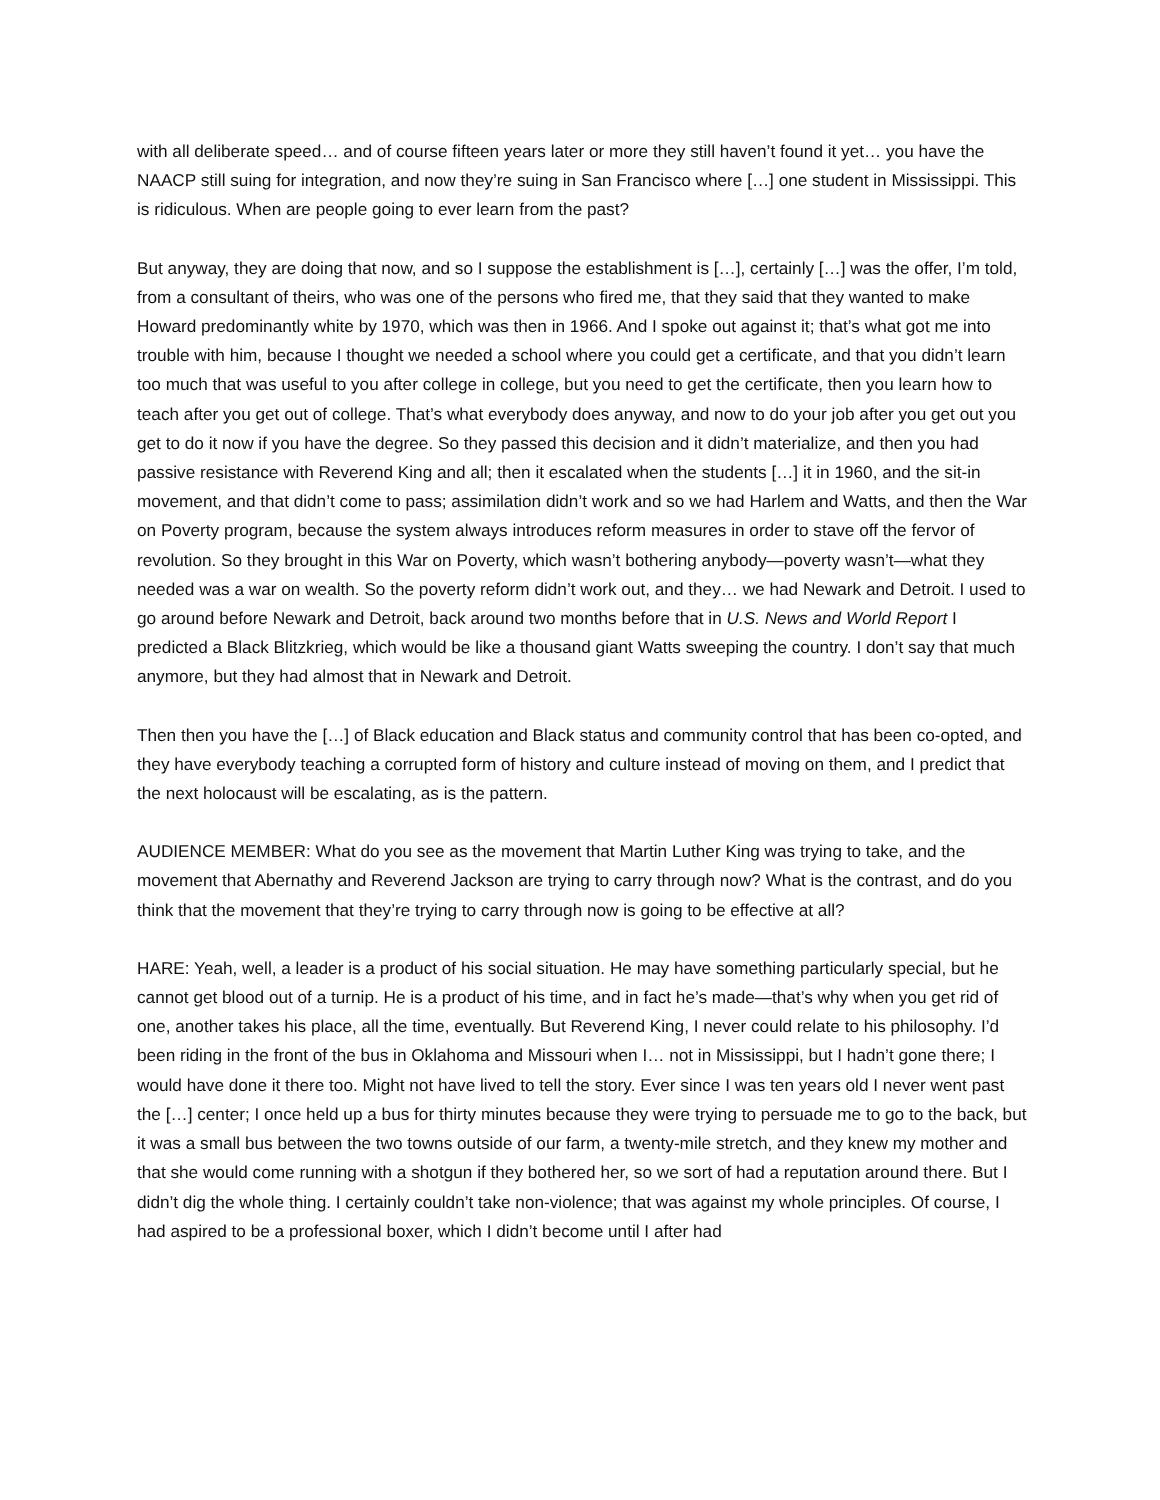with all deliberate speed… and of course fifteen years later or more they still haven’t found it yet… you have the NAACP still suing for integration, and now they’re suing in San Francisco where […] one student in Mississippi. This is ridiculous. When are people going to ever learn from the past?
But anyway, they are doing that now, and so I suppose the establishment is […], certainly […] was the offer, I’m told, from a consultant of theirs, who was one of the persons who fired me, that they said that they wanted to make Howard predominantly white by 1970, which was then in 1966. And I spoke out against it; that’s what got me into trouble with him, because I thought we needed a school where you could get a certificate, and that you didn’t learn too much that was useful to you after college in college, but you need to get the certificate, then you learn how to teach after you get out of college. That’s what everybody does anyway, and now to do your job after you get out you get to do it now if you have the degree. So they passed this decision and it didn’t materialize, and then you had passive resistance with Reverend King and all; then it escalated when the students […] it in 1960, and the sit-in movement, and that didn’t come to pass; assimilation didn’t work and so we had Harlem and Watts, and then the War on Poverty program, because the system always introduces reform measures in order to stave off the fervor of revolution. So they brought in this War on Poverty, which wasn’t bothering anybody—poverty wasn’t—what they needed was a war on wealth. So the poverty reform didn’t work out, and they… we had Newark and Detroit. I used to go around before Newark and Detroit, back around two months before that in U.S. News and World Report I predicted a Black Blitzkrieg, which would be like a thousand giant Watts sweeping the country. I don’t say that much anymore, but they had almost that in Newark and Detroit.
Then then you have the […] of Black education and Black status and community control that has been co-opted, and they have everybody teaching a corrupted form of history and culture instead of moving on them, and I predict that the next holocaust will be escalating, as is the pattern.
AUDIENCE MEMBER: What do you see as the movement that Martin Luther King was trying to take, and the movement that Abernathy and Reverend Jackson are trying to carry through now? What is the contrast, and do you think that the movement that they’re trying to carry through now is going to be effective at all?
HARE: Yeah, well, a leader is a product of his social situation. He may have something particularly special, but he cannot get blood out of a turnip. He is a product of his time, and in fact he’s made—that’s why when you get rid of one, another takes his place, all the time, eventually. But Reverend King, I never could relate to his philosophy. I’d been riding in the front of the bus in Oklahoma and Missouri when I… not in Mississippi, but I hadn’t gone there; I would have done it there too. Might not have lived to tell the story. Ever since I was ten years old I never went past the […] center; I once held up a bus for thirty minutes because they were trying to persuade me to go to the back, but it was a small bus between the two towns outside of our farm, a twenty-mile stretch, and they knew my mother and that she would come running with a shotgun if they bothered her, so we sort of had a reputation around there. But I didn’t dig the whole thing. I certainly couldn’t take non-violence; that was against my whole principles. Of course, I had aspired to be a professional boxer, which I didn’t become until I after had